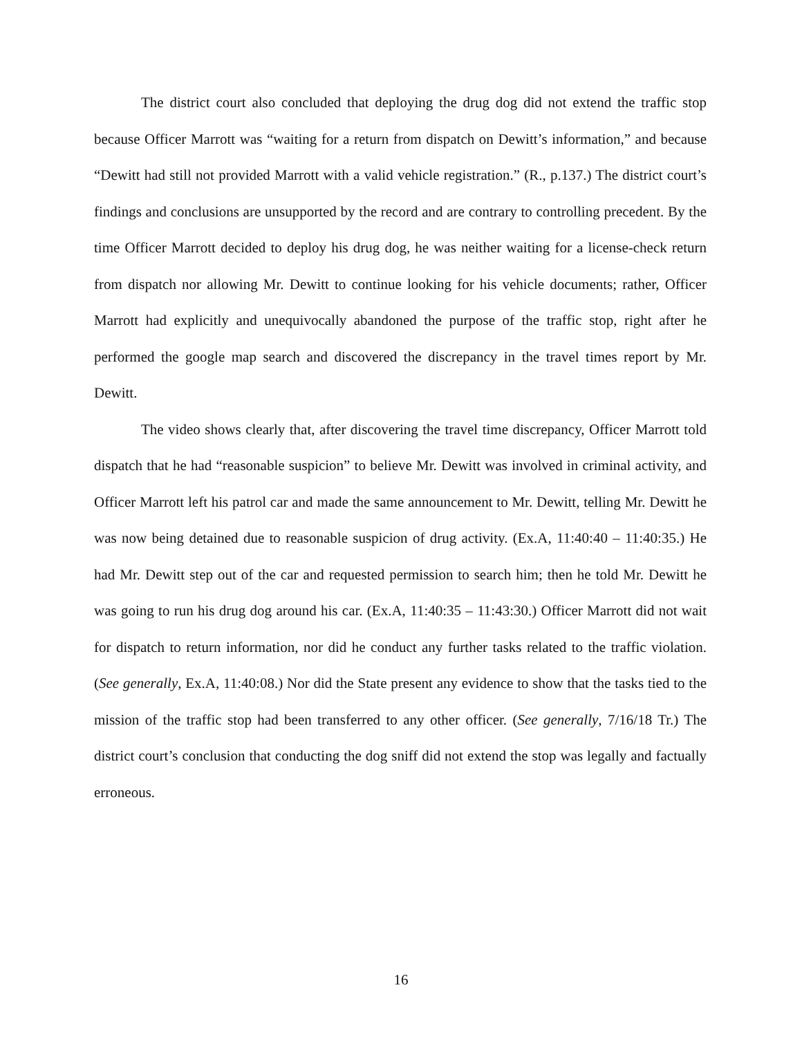The district court also concluded that deploying the drug dog did not extend the traffic stop because Officer Marrott was “waiting for a return from dispatch on Dewitt’s information,” and because “Dewitt had still not provided Marrott with a valid vehicle registration.” (R., p.137.) The district court’s findings and conclusions are unsupported by the record and are contrary to controlling precedent. By the time Officer Marrott decided to deploy his drug dog, he was neither waiting for a license-check return from dispatch nor allowing Mr. Dewitt to continue looking for his vehicle documents; rather, Officer Marrott had explicitly and unequivocally abandoned the purpose of the traffic stop, right after he performed the google map search and discovered the discrepancy in the travel times report by Mr. Dewitt.
The video shows clearly that, after discovering the travel time discrepancy, Officer Marrott told dispatch that he had “reasonable suspicion” to believe Mr. Dewitt was involved in criminal activity, and Officer Marrott left his patrol car and made the same announcement to Mr. Dewitt, telling Mr. Dewitt he was now being detained due to reasonable suspicion of drug activity. (Ex.A, 11:40:40 – 11:40:35.) He had Mr. Dewitt step out of the car and requested permission to search him; then he told Mr. Dewitt he was going to run his drug dog around his car. (Ex.A, 11:40:35 – 11:43:30.) Officer Marrott did not wait for dispatch to return information, nor did he conduct any further tasks related to the traffic violation. (See generally, Ex.A, 11:40:08.) Nor did the State present any evidence to show that the tasks tied to the mission of the traffic stop had been transferred to any other officer. (See generally, 7/16/18 Tr.) The district court’s conclusion that conducting the dog sniff did not extend the stop was legally and factually erroneous.
16